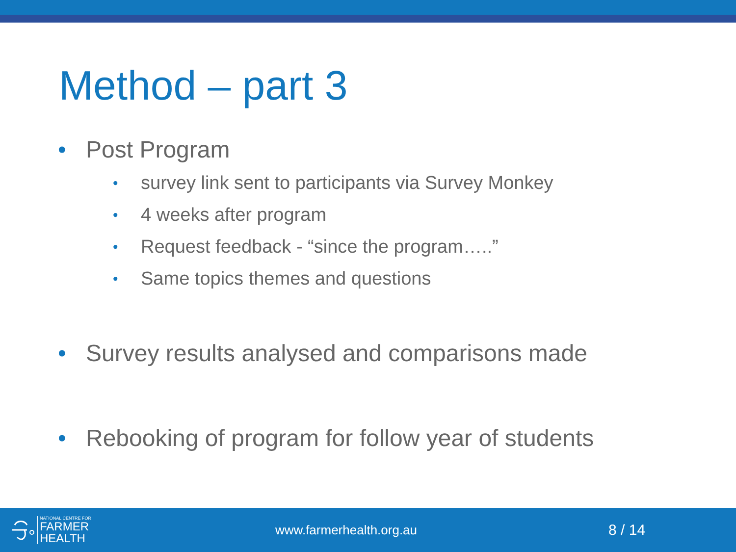Method – part 3
• Post Program
• survey link sent to participants via Survey Monkey
• 4 weeks after program
• Request feedback - “since the program…..”
• Same topics themes and questions
• Survey results analysed and comparisons made
• Rebooking of program for follow year of students
NATIONAL CENTRE FOR
FARMER
HEALTH
www.farmerhealth.org.au
8 / 14